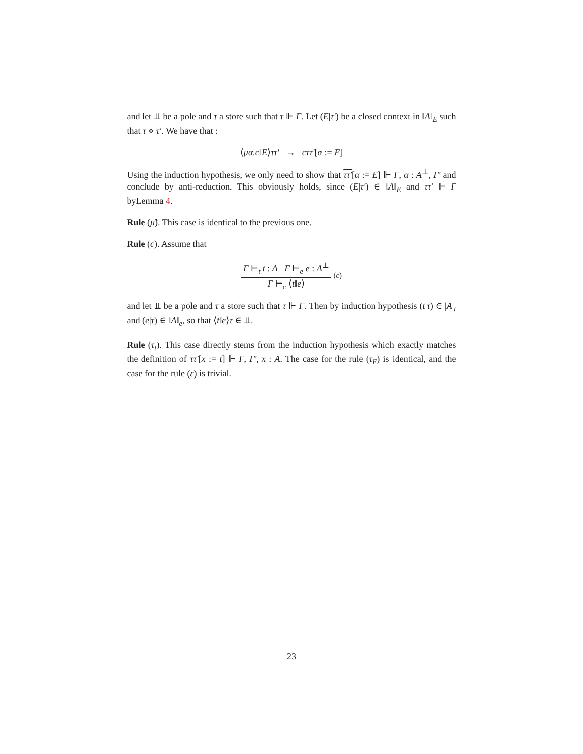and let ⫫ be a pole and τ a store such that τ ⊩ Γ. Let (E|τ′) be a closed context in ‖A‖<sub>E</sub> such that τ ⋄ τ′. We have that :
⟨μα.c‖E⟩ττ′ → cττ′[α := E]
Using the induction hypothesis, we only need to show that ττ′[α := E] ⊩ Γ, α : A<sup>⊥</sup>, Γ′ and conclude by anti-reduction. This obviously holds, since (E|τ′) ∈ ‖A‖<sub>E</sub> and ττ′ ⊩ Γ byLemma 4.
Rule (μ̃). This case is identical to the previous one.
Rule (c). Assume that
Γ ⊢<sub>t</sub> t : A Γ ⊢<sub>e</sub> e : A<sup>⊥</sup>
Γ ⊢<sub>c</sub> ⟨t‖e⟩
(c)
and let ⫫ be a pole and τ a store such that τ ⊩ Γ. Then by induction hypothesis (t|τ) ∈ |A|<sub>t</sub> and (e|τ) ∈ ‖A‖<sub>e</sub>, so that ⟨t‖e⟩τ ∈ ⫫.
Rule (τ<sub>t</sub>). This case directly stems from the induction hypothesis which exactly matches the definition of ττ′[x := t] ⊩ Γ, Γ′, x : A. The case for the rule (τ<sub>E</sub>) is identical, and the case for the rule (ε) is trivial.
23